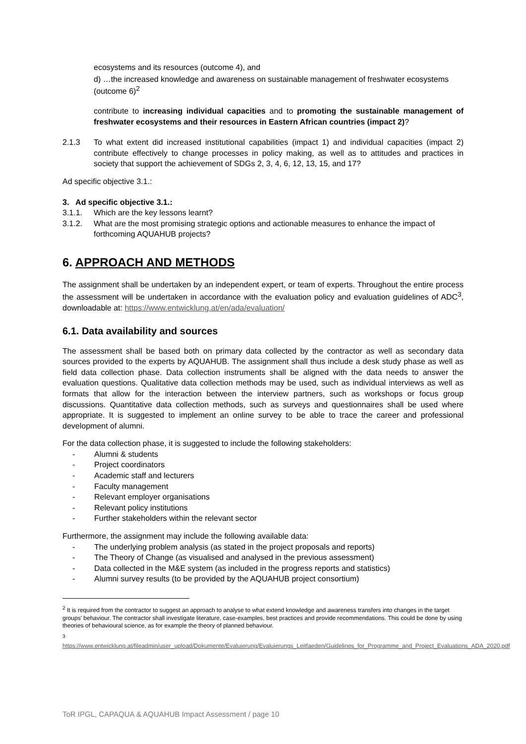ecosystems and its resources (outcome 4), and
d) …the increased knowledge and awareness on sustainable management of freshwater ecosystems (outcome 6)<sup>2</sup>
contribute to increasing individual capacities and to promoting the sustainable management of freshwater ecosystems and their resources in Eastern African countries (impact 2)?
2.1.3 To what extent did increased institutional capabilities (impact 1) and individual capacities (impact 2) contribute effectively to change processes in policy making, as well as to attitudes and practices in society that support the achievement of SDGs 2, 3, 4, 6, 12, 13, 15, and 17?
Ad specific objective 3.1.:
3. Ad specific objective 3.1.:
3.1.1. Which are the key lessons learnt?
3.1.2. What are the most promising strategic options and actionable measures to enhance the impact of forthcoming AQUAHUB projects?
6. APPROACH AND METHODS
The assignment shall be undertaken by an independent expert, or team of experts. Throughout the entire process the assessment will be undertaken in accordance with the evaluation policy and evaluation guidelines of ADC<sup>3</sup>, downloadable at: https://www.entwicklung.at/en/ada/evaluation/
6.1. Data availability and sources
The assessment shall be based both on primary data collected by the contractor as well as secondary data sources provided to the experts by AQUAHUB. The assignment shall thus include a desk study phase as well as field data collection phase. Data collection instruments shall be aligned with the data needs to answer the evaluation questions. Qualitative data collection methods may be used, such as individual interviews as well as formats that allow for the interaction between the interview partners, such as workshops or focus group discussions. Quantitative data collection methods, such as surveys and questionnaires shall be used where appropriate. It is suggested to implement an online survey to be able to trace the career and professional development of alumni.
For the data collection phase, it is suggested to include the following stakeholders:
- Alumni & students
- Project coordinators
- Academic staff and lecturers
- Faculty management
- Relevant employer organisations
- Relevant policy institutions
- Further stakeholders within the relevant sector
Furthermore, the assignment may include the following available data:
- The underlying problem analysis (as stated in the project proposals and reports)
- The Theory of Change (as visualised and analysed in the previous assessment)
- Data collected in the M&E system (as included in the progress reports and statistics)
- Alumni survey results (to be provided by the AQUAHUB project consortium)
<sup>2</sup> It is required from the contractor to suggest an approach to analyse to what extend knowledge and awareness transfers into changes in the target groups' behaviour. The contractor shall investigate literature, case-examples, best practices and provide recommendations. This could be done by using theories of behavioural science, as for example the theory of planned behaviour.
<sup>3</sup> https://www.entwicklung.at/fileadmin/user_upload/Dokumente/Evaluierung/Evaluierungs_Leitfaeden/Guidelines_for_Programme_and_Project_Evaluations_ADA_2020.pdf
ToR IPGL, CAPAQUA & AQUAHUB Impact Assessment / page 10